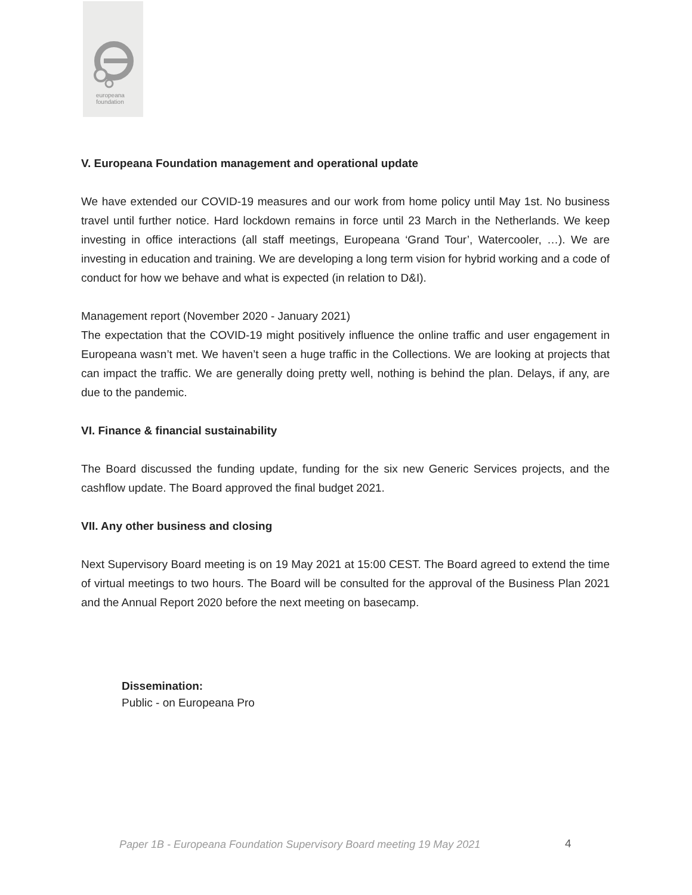europeana
foundation
V. Europeana Foundation management and operational update
We have extended our COVID-19 measures and our work from home policy until May 1st. No business travel until further notice. Hard lockdown remains in force until 23 March in the Netherlands. We keep investing in office interactions (all staff meetings, Europeana ‘Grand Tour’, Watercooler, …). We are investing in education and training. We are developing a long term vision for hybrid working and a code of conduct for how we behave and what is expected (in relation to D&I).
Management report (November 2020 - January 2021)
The expectation that the COVID-19 might positively influence the online traffic and user engagement in Europeana wasn’t met. We haven’t seen a huge traffic in the Collections. We are looking at projects that can impact the traffic. We are generally doing pretty well, nothing is behind the plan. Delays, if any, are due to the pandemic.
VI. Finance & financial sustainability
The Board discussed the funding update, funding for the six new Generic Services projects, and the cashflow update. The Board approved the final budget 2021.
VII. Any other business and closing
Next Supervisory Board meeting is on 19 May 2021 at 15:00 CEST. The Board agreed to extend the time of virtual meetings to two hours. The Board will be consulted for the approval of the Business Plan 2021 and the Annual Report 2020 before the next meeting on basecamp.
Dissemination:
Public - on Europeana Pro
Paper 1B - Europeana Foundation Supervisory Board meeting 19 May 2021
4